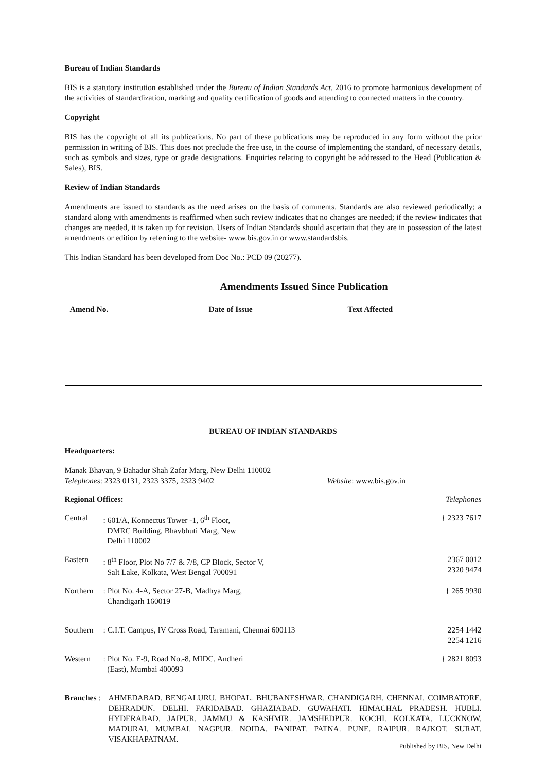Bureau of Indian Standards
BIS is a statutory institution established under the Bureau of Indian Standards Act, 2016 to promote harmonious development of the activities of standardization, marking and quality certification of goods and attending to connected matters in the country.
Copyright
BIS has the copyright of all its publications. No part of these publications may be reproduced in any form without the prior permission in writing of BIS. This does not preclude the free use, in the course of implementing the standard, of necessary details, such as symbols and sizes, type or grade designations. Enquiries relating to copyright be addressed to the Head (Publication & Sales), BIS.
Review of Indian Standards
Amendments are issued to standards as the need arises on the basis of comments. Standards are also reviewed periodically; a standard along with amendments is reaffirmed when such review indicates that no changes are needed; if the review indicates that changes are needed, it is taken up for revision. Users of Indian Standards should ascertain that they are in possession of the latest amendments or edition by referring to the website- www.bis.gov.in or www.standardsbis.
This Indian Standard has been developed from Doc No.: PCD 09 (20277).
Amendments Issued Since Publication
| Amend No. | Date of Issue | Text Affected |
| --- | --- | --- |
BUREAU OF INDIAN STANDARDS
Headquarters:
Manak Bhavan, 9 Bahadur Shah Zafar Marg, New Delhi 110002
Telephones: 2323 0131, 2323 3375, 2323 9402 Website: www.bis.gov.in
Regional Offices: Telephones
Central: 601/A, Konnectus Tower -1, 6<sup>th</sup> Floor,
DMRC Building, Bhavbhuti Marg, New
Delhi 110002 { 2323 7617
Eastern: 8<sup>th</sup> Floor, Plot No 7/7 & 7/8, CP Block, Sector V,
Salt Lake, Kolkata, West Bengal 700091 2367 0012
2320 9474
Northern: Plot No. 4-A, Sector 27-B, Madhya Marg,
Chandigarh 160019 { 265 9930
Southern: C.I.T. Campus, IV Cross Road, Taramani, Chennai 600113 2254 1442
2254 1216
Western: Plot No. E-9, Road No.-8, MIDC, Andheri
(East), Mumbai 400093 { 2821 8093
Branches : AHMEDABAD. BENGALURU. BHOPAL. BHUBANESHWAR. CHANDIGARH. CHENNAI. COIMBATORE. DEHRADUN. DELHI. FARIDABAD. GHAZIABAD. GUWAHATI. HIMACHAL PRADESH. HUBLI. HYDERABAD. JAIPUR. JAMMU & KASHMIR. JAMSHEDPUR. KOCHI. KOLKATA. LUCKNOW. MADURAI. MUMBAI. NAGPUR. NOIDA. PANIPAT. PATNA. PUNE. RAIPUR. RAJKOT. SURAT. VISAKHAPATNAM.
Published by BIS, New Delhi